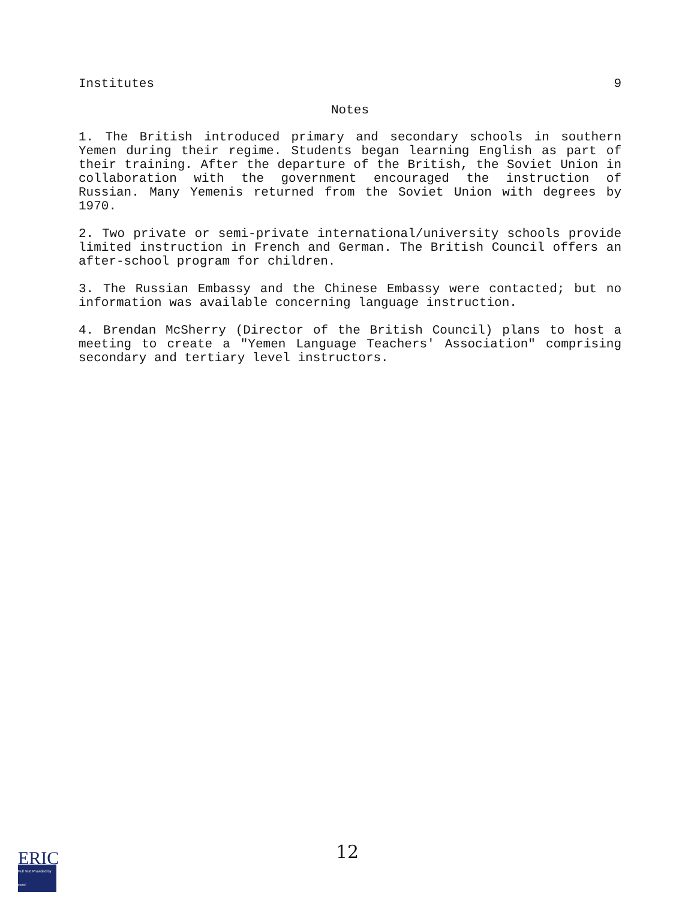Institutes 9
Notes
1. The British introduced primary and secondary schools in southern Yemen during their regime. Students began learning English as part of their training. After the departure of the British, the Soviet Union in collaboration with the government encouraged the instruction of Russian. Many Yemenis returned from the Soviet Union with degrees by 1970.
2. Two private or semi-private international/university schools provide limited instruction in French and German. The British Council offers an after-school program for children.
3. The Russian Embassy and the Chinese Embassy were contacted; but no information was available concerning language instruction.
4. Brendan McSherry (Director of the British Council) plans to host a meeting to create a "Yemen Language Teachers' Association" comprising secondary and tertiary level instructors.
ERIC
Full Text Provided by ERIC
12